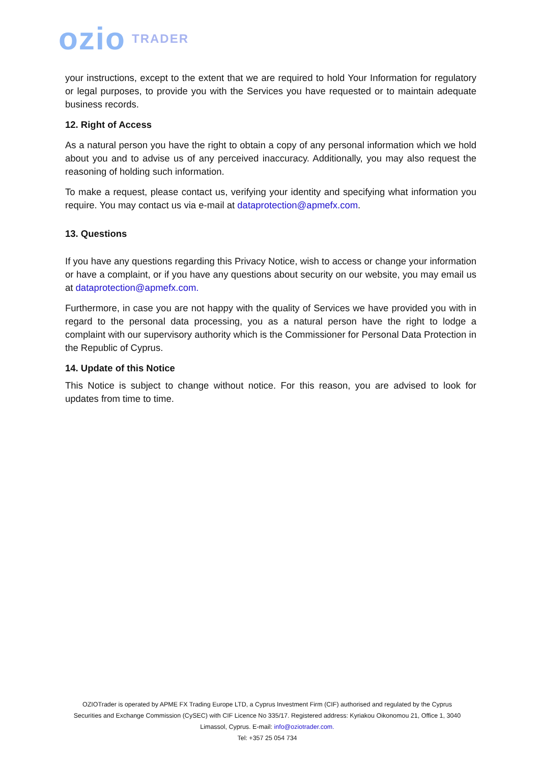ozio TRADER
your instructions, except to the extent that we are required to hold Your Information for regulatory or legal purposes, to provide you with the Services you have requested or to maintain adequate business records.
12. Right of Access
As a natural person you have the right to obtain a copy of any personal information which we hold about you and to advise us of any perceived inaccuracy. Additionally, you may also request the reasoning of holding such information.
To make a request, please contact us, verifying your identity and specifying what information you require. You may contact us via e-mail at dataprotection@apmefx.com.
13. Questions
If you have any questions regarding this Privacy Notice, wish to access or change your information or have a complaint, or if you have any questions about security on our website, you may email us at dataprotection@apmefx.com.
Furthermore, in case you are not happy with the quality of Services we have provided you with in regard to the personal data processing, you as a natural person have the right to lodge a complaint with our supervisory authority which is the Commissioner for Personal Data Protection in the Republic of Cyprus.
14. Update of this Notice
This Notice is subject to change without notice. For this reason, you are advised to look for updates from time to time.
OZIOTrader is operated by APME FX Trading Europe LTD, a Cyprus Investment Firm (CIF) authorised and regulated by the Cyprus Securities and Exchange Commission (CySEC) with CIF Licence No 335/17. Registered address: Kyriakou Oikonomou 21, Office 1, 3040 Limassol, Cyprus. E-mail: info@oziotrader.com.
Tel: +357 25 054 734